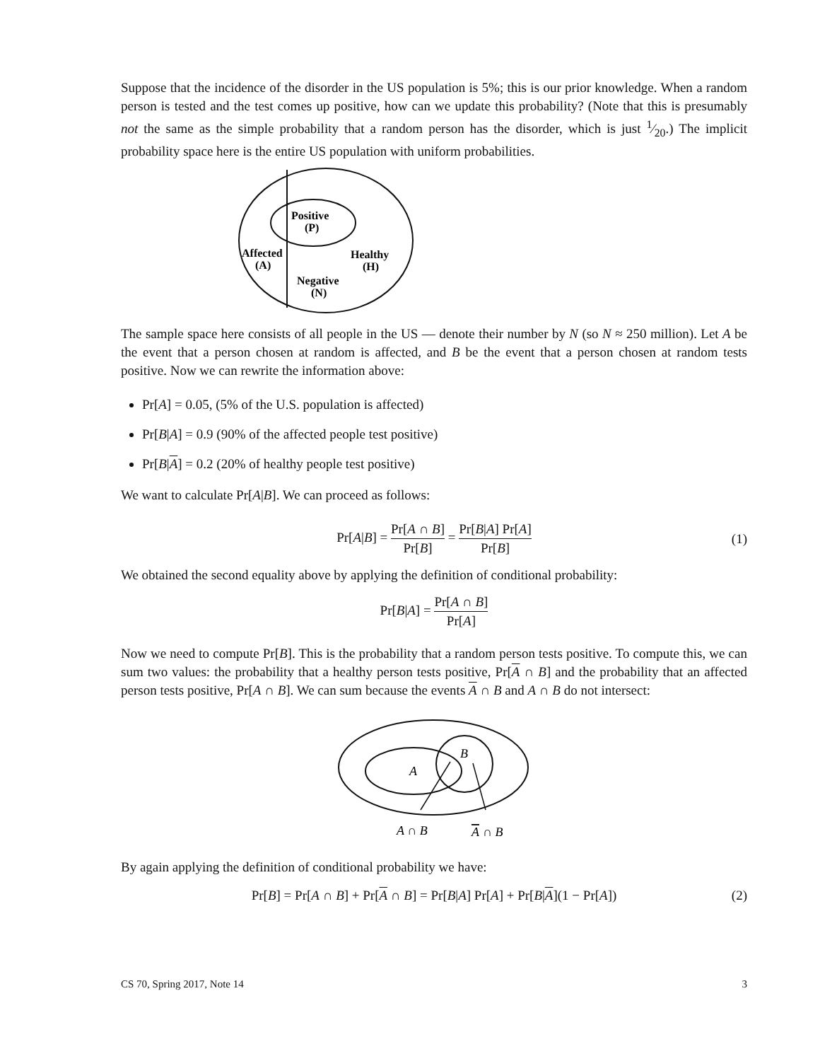Suppose that the incidence of the disorder in the US population is 5%; this is our prior knowledge. When a random person is tested and the test comes up positive, how can we update this probability? (Note that this is presumably not the same as the simple probability that a random person has the disorder, which is just 1⁄20.) The implicit probability space here is the entire US population with uniform probabilities.
Positive
(P)
Affected
(A)
Healthy
(H)
Negative
(N)
The sample space here consists of all people in the US — denote their number by N (so N ≈ 250 million). Let A be the event that a person chosen at random is affected, and B be the event that a person chosen at random tests positive. Now we can rewrite the information above:
Pr[A] = 0.05, (5% of the U.S. population is affected)
Pr[B|A] = 0.9 (90% of the affected people test positive)
Pr[B|A] = 0.2 (20% of healthy people test positive)
We want to calculate Pr[A|B]. We can proceed as follows:
Pr[A|B] = Pr[A ∩ B] Pr[B] = Pr[B|A] Pr[A] Pr[B]
(1)
We obtained the second equality above by applying the definition of conditional probability:
Pr[B|A] = Pr[A ∩ B] Pr[A]
Now we need to compute Pr[B]. This is the probability that a random person tests positive. To compute this, we can sum two values: the probability that a healthy person tests positive, Pr[A ∩ B] and the probability that an affected person tests positive, Pr[A ∩ B]. We can sum because the events A ∩ B and A ∩ B do not intersect:
A
B
A ∩ B
A
∩ B
By again applying the definition of conditional probability we have:
Pr[B] = Pr[A ∩ B] + Pr[A ∩ B] = Pr[B|A] Pr[A] + Pr[B|A](1 − Pr[A]) (2)
CS 70, Spring 2017, Note 14 3